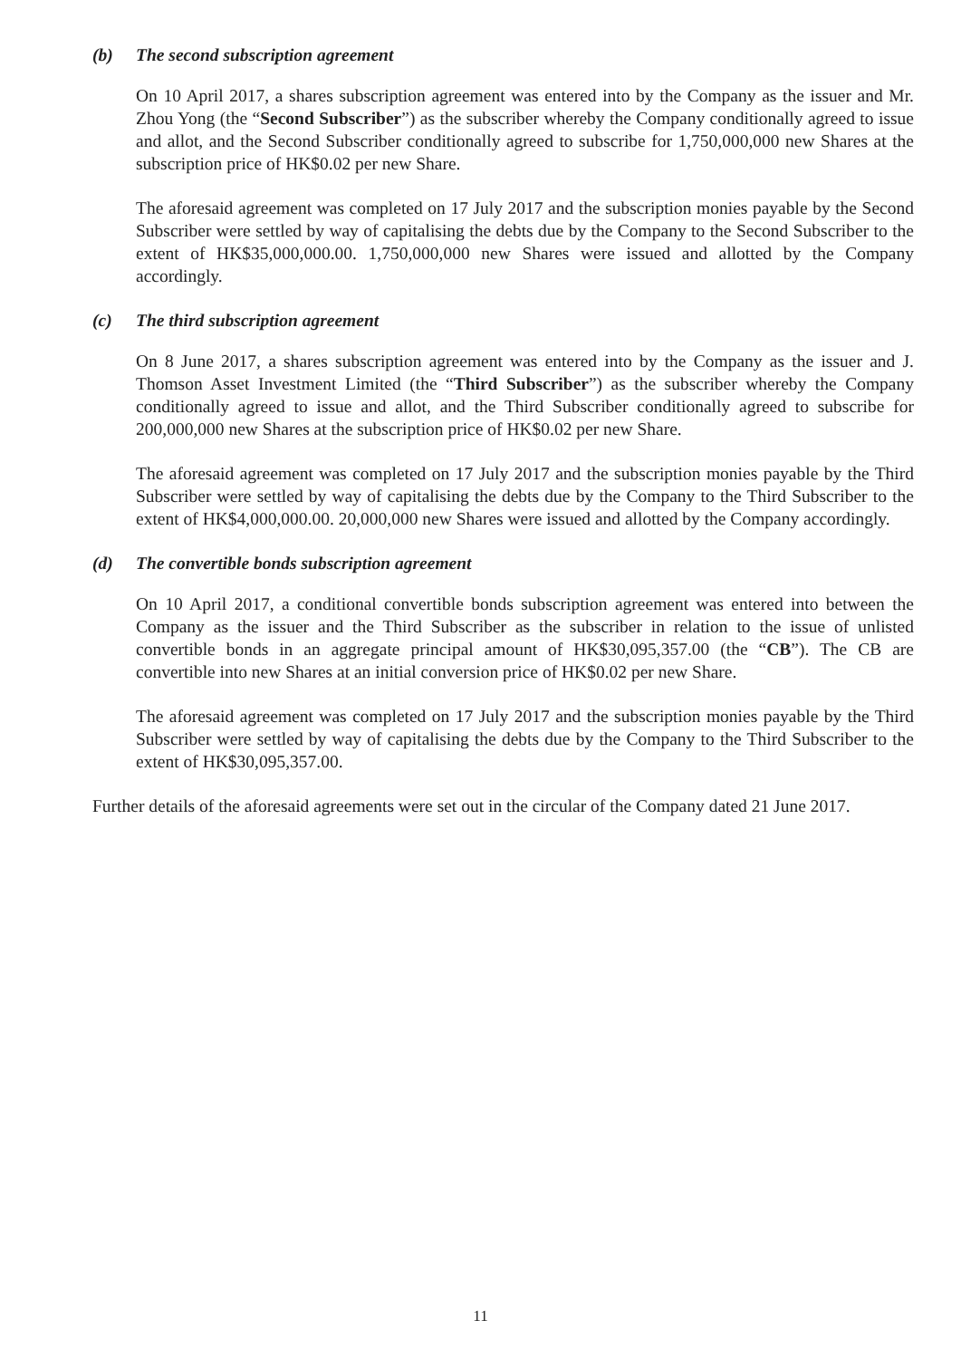(b) The second subscription agreement
On 10 April 2017, a shares subscription agreement was entered into by the Company as the issuer and Mr. Zhou Yong (the “Second Subscriber”) as the subscriber whereby the Company conditionally agreed to issue and allot, and the Second Subscriber conditionally agreed to subscribe for 1,750,000,000 new Shares at the subscription price of HK$0.02 per new Share.
The aforesaid agreement was completed on 17 July 2017 and the subscription monies payable by the Second Subscriber were settled by way of capitalising the debts due by the Company to the Second Subscriber to the extent of HK$35,000,000.00. 1,750,000,000 new Shares were issued and allotted by the Company accordingly.
(c) The third subscription agreement
On 8 June 2017, a shares subscription agreement was entered into by the Company as the issuer and J. Thomson Asset Investment Limited (the “Third Subscriber”) as the subscriber whereby the Company conditionally agreed to issue and allot, and the Third Subscriber conditionally agreed to subscribe for 200,000,000 new Shares at the subscription price of HK$0.02 per new Share.
The aforesaid agreement was completed on 17 July 2017 and the subscription monies payable by the Third Subscriber were settled by way of capitalising the debts due by the Company to the Third Subscriber to the extent of HK$4,000,000.00. 20,000,000 new Shares were issued and allotted by the Company accordingly.
(d) The convertible bonds subscription agreement
On 10 April 2017, a conditional convertible bonds subscription agreement was entered into between the Company as the issuer and the Third Subscriber as the subscriber in relation to the issue of unlisted convertible bonds in an aggregate principal amount of HK$30,095,357.00 (the “CB”). The CB are convertible into new Shares at an initial conversion price of HK$0.02 per new Share.
The aforesaid agreement was completed on 17 July 2017 and the subscription monies payable by the Third Subscriber were settled by way of capitalising the debts due by the Company to the Third Subscriber to the extent of HK$30,095,357.00.
Further details of the aforesaid agreements were set out in the circular of the Company dated 21 June 2017.
11